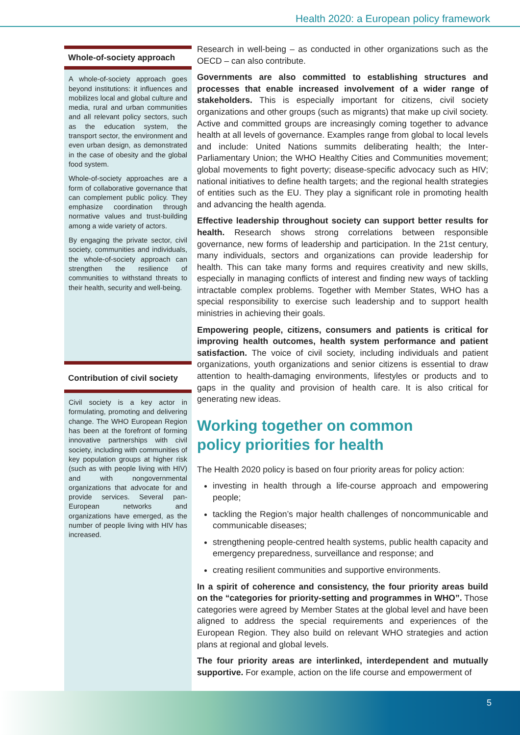Health 2020: a European policy framework
Whole-of-society approach
A whole-of-society approach goes beyond institutions: it influences and mobilizes local and global culture and media, rural and urban communities and all relevant policy sectors, such as the education system, the transport sector, the environment and even urban design, as demonstrated in the case of obesity and the global food system.
Whole-of-society approaches are a form of collaborative governance that can complement public policy. They emphasize coordination through normative values and trust-building among a wide variety of actors.
By engaging the private sector, civil society, communities and individuals, the whole-of-society approach can strengthen the resilience of communities to withstand threats to their health, security and well-being.
Contribution of civil society
Civil society is a key actor in formulating, promoting and delivering change. The WHO European Region has been at the forefront of forming innovative partnerships with civil society, including with communities of key population groups at higher risk (such as with people living with HIV) and with nongovernmental organizations that advocate for and provide services. Several pan-European networks and organizations have emerged, as the number of people living with HIV has increased.
Research in well-being – as conducted in other organizations such as the OECD – can also contribute.
Governments are also committed to establishing structures and processes that enable increased involvement of a wider range of stakeholders. This is especially important for citizens, civil society organizations and other groups (such as migrants) that make up civil society. Active and committed groups are increasingly coming together to advance health at all levels of governance. Examples range from global to local levels and include: United Nations summits deliberating health; the Inter-Parliamentary Union; the WHO Healthy Cities and Communities movement; global movements to fight poverty; disease-specific advocacy such as HIV; national initiatives to define health targets; and the regional health strategies of entities such as the EU. They play a significant role in promoting health and advancing the health agenda.
Effective leadership throughout society can support better results for health. Research shows strong correlations between responsible governance, new forms of leadership and participation. In the 21st century, many individuals, sectors and organizations can provide leadership for health. This can take many forms and requires creativity and new skills, especially in managing conflicts of interest and finding new ways of tackling intractable complex problems. Together with Member States, WHO has a special responsibility to exercise such leadership and to support health ministries in achieving their goals.
Empowering people, citizens, consumers and patients is critical for improving health outcomes, health system performance and patient satisfaction. The voice of civil society, including individuals and patient organizations, youth organizations and senior citizens is essential to draw attention to health-damaging environments, lifestyles or products and to gaps in the quality and provision of health care. It is also critical for generating new ideas.
Working together on common
policy priorities for health
The Health 2020 policy is based on four priority areas for policy action:
investing in health through a life-course approach and empowering people;
tackling the Region’s major health challenges of noncommunicable and communicable diseases;
strengthening people-centred health systems, public health capacity and emergency preparedness, surveillance and response; and
creating resilient communities and supportive environments.
In a spirit of coherence and consistency, the four priority areas build on the “categories for priority-setting and programmes in WHO”. Those categories were agreed by Member States at the global level and have been aligned to address the special requirements and experiences of the European Region. They also build on relevant WHO strategies and action plans at regional and global levels.
The four priority areas are interlinked, interdependent and mutually supportive. For example, action on the life course and empowerment of
5